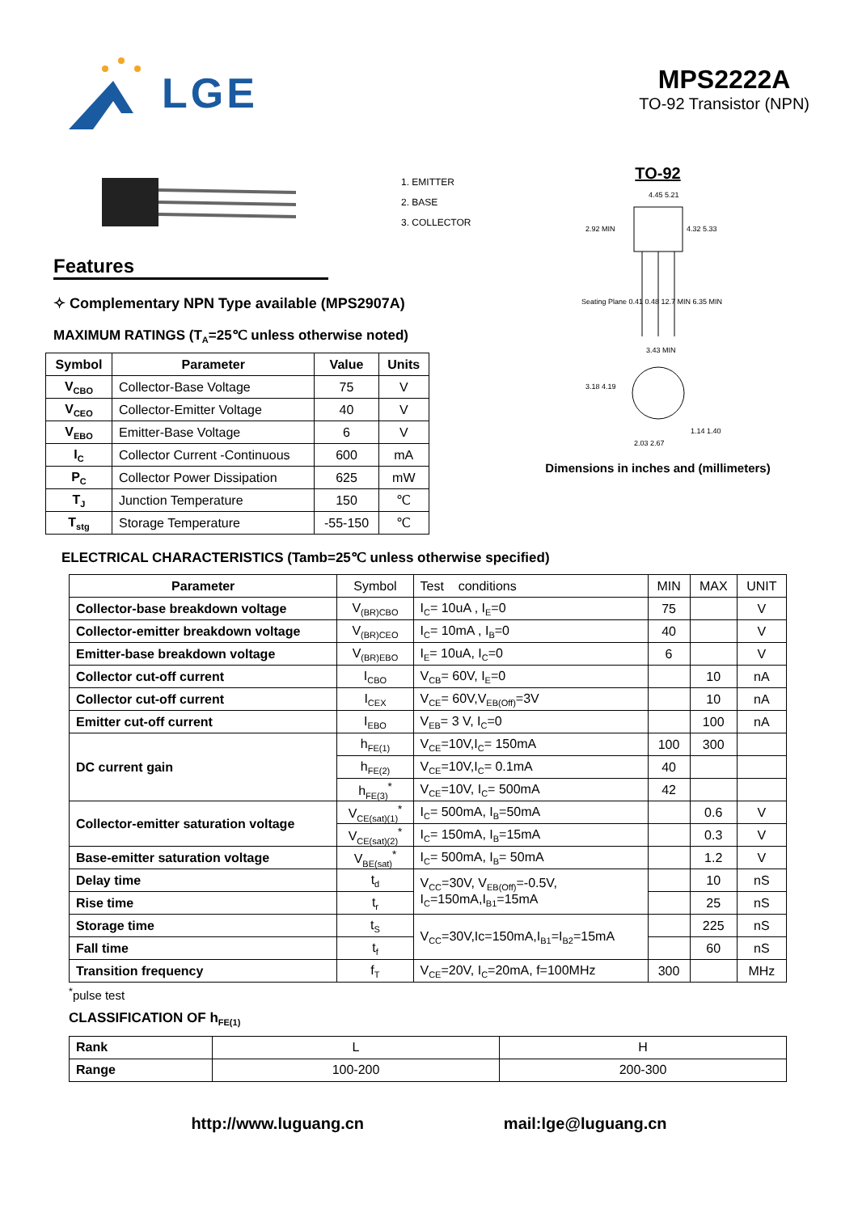LGE
MPS2222A
TO-92 Transistor (NPN)
1. EMITTER
2. BASE
3. COLLECTOR
Features
✧ Complementary NPN Type available (MPS2907A)
MAXIMUM RATINGS (T<sub>A</sub>=25℃ unless otherwise noted)
| Symbol | Parameter | Value | Units |
| --- | --- | --- | --- |
| V<sub>CBO</sub> | Collector-Base Voltage | 75 | V |
| V<sub>CEO</sub> | Collector-Emitter Voltage | 40 | V |
| V<sub>EBO</sub> | Emitter-Base Voltage | 6 | V |
| I<sub>C</sub> | Collector Current -Continuous | 600 | mA |
| P<sub>C</sub> | Collector Power Dissipation | 625 | mW |
| T<sub>J</sub> | Junction Temperature | 150 | ℃ |
| T<sub>stg</sub> | Storage Temperature | -55-150 | ℃ |
TO-92
4.45 5.21
4.32 5.33
2.92 MIN
3.43 MIN
3.18 4.19
1.14 1.40
2.03 2.67
Seating Plane 0.41 0.48 12.7 MIN 6.35 MIN
Dimensions in inches and (millimeters)
ELECTRICAL CHARACTERISTICS (Tamb=25℃ unless otherwise specified)
| Parameter | Symbol | Test conditions | MIN | MAX | UNIT |
| Collector-base breakdown voltage | V<sub>(BR)CBO</sub> | I<sub>C</sub>= 10uA , I<sub>E</sub>=0 | 75 | | V |
| Collector-emitter breakdown voltage | V<sub>(BR)CEO</sub> | I<sub>C</sub>= 10mA , I<sub>B</sub>=0 | 40 | | V |
| Emitter-base breakdown voltage | V<sub>(BR)EBO</sub> | I<sub>E</sub>= 10uA, I<sub>C</sub>=0 | 6 | | V |
| Collector cut-off current | I<sub>CBO</sub> | V<sub>CB</sub>= 60V, I<sub>E</sub>=0 | | 10 | nA |
| Collector cut-off current | I<sub>CEX</sub> | V<sub>CE</sub>= 60V,V<sub>EB(Off)</sub>=3V | | 10 | nA |
| Emitter cut-off current | I<sub>EBO</sub> | V<sub>EB</sub>= 3 V, I<sub>C</sub>=0 | | 100 | nA |
| DC current gain | h<sub>FE(1)</sub> | V<sub>CE</sub>=10V,I<sub>C</sub>= 150mA | 100 | 300 | |
| | h<sub>FE(2)</sub> | V<sub>CE</sub>=10V,I<sub>C</sub>= 0.1mA | 40 | | |
| | h<sub>FE(3)</sub><sup>*</sup> | V<sub>CE</sub>=10V, I<sub>C</sub>= 500mA | 42 | | |
| Collector-emitter saturation voltage | V<sub>CE(sat)(1)</sub><sup>*</sup> | I<sub>C</sub>= 500mA, I<sub>B</sub>=50mA | | 0.6 | V |
| | V<sub>CE(sat)(2)</sub><sup>*</sup> | I<sub>C</sub>= 150mA, I<sub>B</sub>=15mA | | 0.3 | V |
| Base-emitter saturation voltage | V<sub>BE(sat)</sub><sup>*</sup> | I<sub>C</sub>= 500mA, I<sub>B</sub>= 50mA | | 1.2 | V |
| Delay time | t<sub>d</sub> | V<sub>CC</sub>=30V, V<sub>EB(Off)</sub>=-0.5V, I<sub>C</sub>=150mA,I<sub>B1</sub>=15mA | | 10 | nS |
| Rise time | t<sub>r</sub> | | | 25 | nS |
| Storage time | t<sub>S</sub> | V<sub>CC</sub>=30V,Ic=150mA,I<sub>B1</sub>=I<sub>B2</sub>=15mA | | 225 | nS |
| Fall time | t<sub>f</sub> | | | 60 | nS |
| Transition frequency | f<sub>T</sub> | V<sub>CE</sub>=20V, I<sub>C</sub>=20mA, f=100MHz | 300 | | MHz |
<sup>*</sup> pulse test
CLASSIFICATION OF h<sub>FE(1)</sub>
| Rank | L | H |
| Range | 100-200 | 200-300 |
http://www.luguang.cn mail:lge@luguang.cn